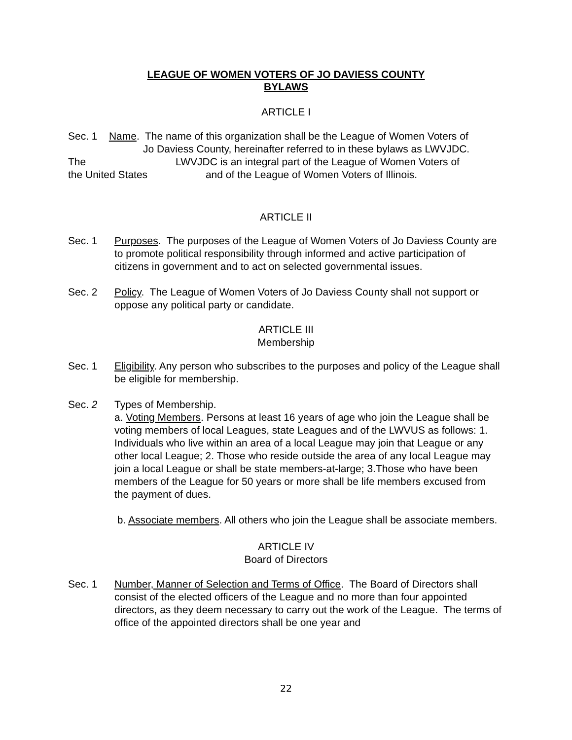LEAGUE OF WOMEN VOTERS OF JO DAVIESS COUNTY
BYLAWS
ARTICLE I
Sec. 1 Name. The name of this organization shall be the League of Women Voters of
Jo Daviess County, hereinafter referred to in these bylaws as LWVJDC.
The LWVJDC is an integral part of the League of Women Voters of
the United States and of the League of Women Voters of Illinois.
ARTICLE II
Sec. 1 Purposes. The purposes of the League of Women Voters of Jo Daviess County are to promote political responsibility through informed and active participation of citizens in government and to act on selected governmental issues.
Sec. 2 Policy. The League of Women Voters of Jo Daviess County shall not support or oppose any political party or candidate.
ARTICLE III
Membership
Sec. 1 Eligibility. Any person who subscribes to the purposes and policy of the League shall be eligible for membership.
Sec. 2 Types of Membership.
a. Voting Members. Persons at least 16 years of age who join the League shall be voting members of local Leagues, state Leagues and of the LWVUS as follows: 1. Individuals who live within an area of a local League may join that League or any other local League; 2. Those who reside outside the area of any local League may join a local League or shall be state members-at-large; 3.Those who have been members of the League for 50 years or more shall be life members excused from the payment of dues.
b. Associate members. All others who join the League shall be associate members.
ARTICLE IV
Board of Directors
Sec. 1 Number, Manner of Selection and Terms of Office. The Board of Directors shall consist of the elected officers of the League and no more than four appointed directors, as they deem necessary to carry out the work of the League. The terms of office of the appointed directors shall be one year and
22